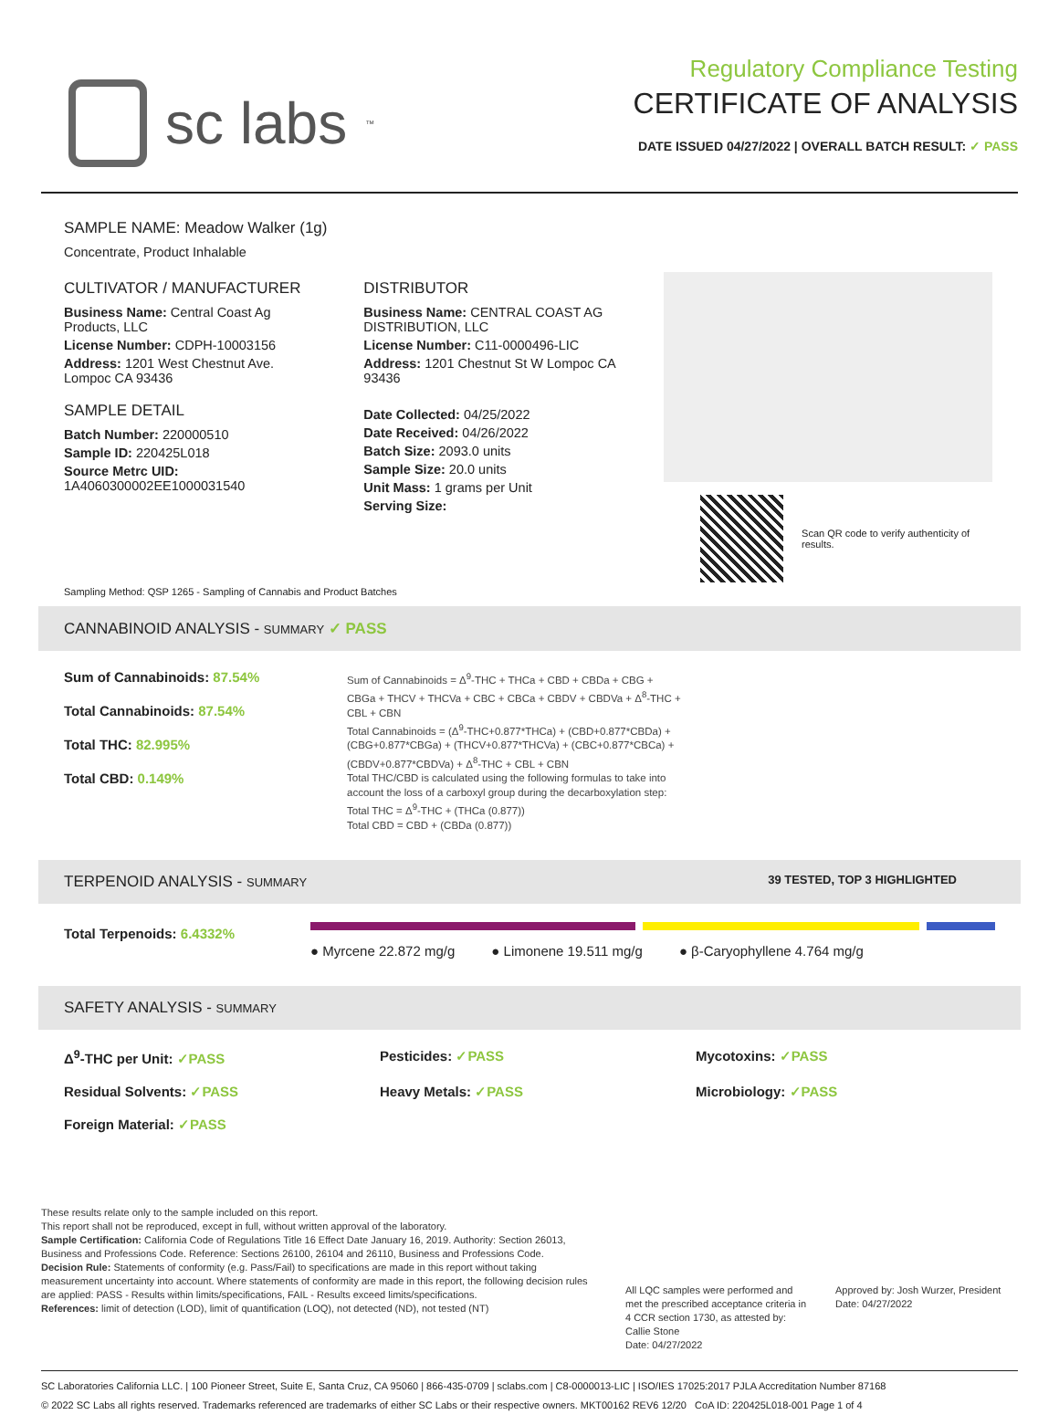sc labs<sup>™</sup>
Regulatory Compliance Testing
CERTIFICATE OF ANALYSIS
DATE ISSUED 04/27/2022 | OVERALL BATCH RESULT: ✓ PASS
SAMPLE NAME: Meadow Walker (1g)
Concentrate, Product Inhalable
CULTIVATOR / MANUFACTURER
Business Name: Central Coast Ag Products, LLC
License Number: CDPH-10003156
Address: 1201 West Chestnut Ave. Lompoc CA 93436
SAMPLE DETAIL
Batch Number: 220000510
Sample ID: 220425L018
Source Metrc UID: 1A4060300002EE1000031540
DISTRIBUTOR
Business Name: CENTRAL COAST AG DISTRIBUTION, LLC
License Number: C11-0000496-LIC
Address: 1201 Chestnut St W Lompoc CA 93436
Date Collected: 04/25/2022
Date Received: 04/26/2022
Batch Size: 2093.0 units
Sample Size: 20.0 units
Unit Mass: 1 grams per Unit
Serving Size:
Scan QR code to verify authenticity of results.
Sampling Method: QSP 1265 - Sampling of Cannabis and Product Batches
CANNABINOID ANALYSIS - SUMMARY ✓ PASS
Sum of Cannabinoids: 87.54%
Total Cannabinoids: 87.54%
Total THC: 82.995%
Total CBD: 0.149%
Sum of Cannabinoids = Δ<sup>9</sup>-THC + THCa + CBD + CBDa + CBG + CBGa + THCV + THCVa + CBC + CBCa + CBDV + CBDVa + Δ<sup>8</sup>-THC + CBL + CBN
Total Cannabinoids = (Δ<sup>9</sup>-THC+0.877*THCa) + (CBD+0.877*CBDa) + (CBG+0.877*CBGa) + (THCV+0.877*THCVa) + (CBC+0.877*CBCa) + (CBDV+0.877*CBDVa) + Δ<sup>8</sup>-THC + CBL + CBN
Total THC/CBD is calculated using the following formulas to take into account the loss of a carboxyl group during the decarboxylation step:
Total THC = Δ<sup>9</sup>-THC + (THCa (0.877))
Total CBD = CBD + (CBDa (0.877))
TERPENOID ANALYSIS - SUMMARY 39 TESTED, TOP 3 HIGHLIGHTED
Total Terpenoids: 6.4332%
● Myrcene 22.872 mg/g ● Limonene 19.511 mg/g ● β-Caryophyllene 4.764 mg/g
SAFETY ANALYSIS - SUMMARY
Δ<sup>9</sup>-THC per Unit: ✓PASS Pesticides: ✓PASS Mycotoxins: ✓PASS Residual Solvents: ✓PASS Heavy Metals: ✓PASS Microbiology: ✓PASS Foreign Material: ✓PASS
These results relate only to the sample included on this report.
This report shall not be reproduced, except in full, without written approval of the laboratory.
Sample Certification: California Code of Regulations Title 16 Effect Date January 16, 2019. Authority: Section 26013, Business and Professions Code. Reference: Sections 26100, 26104 and 26110, Business and Professions Code.
Decision Rule: Statements of conformity (e.g. Pass/Fail) to specifications are made in this report without taking measurement uncertainty into account. Where statements of conformity are made in this report, the following decision rules are applied: PASS - Results within limits/specifications, FAIL - Results exceed limits/specifications.
References: limit of detection (LOD), limit of quantification (LOQ), not detected (ND), not tested (NT)
All LQC samples were performed and met the prescribed acceptance criteria in 4 CCR section 1730, as attested by: Callie Stone
Date: 04/27/2022
Approved by: Josh Wurzer, President
Date: 04/27/2022
SC Laboratories California LLC. | 100 Pioneer Street, Suite E, Santa Cruz, CA 95060 | 866-435-0709 | sclabs.com | C8-0000013-LIC | ISO/IES 17025:2017 PJLA Accreditation Number 87168
© 2022 SC Labs all rights reserved. Trademarks referenced are trademarks of either SC Labs or their respective owners. MKT00162 REV6 12/20 CoA ID: 220425L018-001 Page 1 of 4